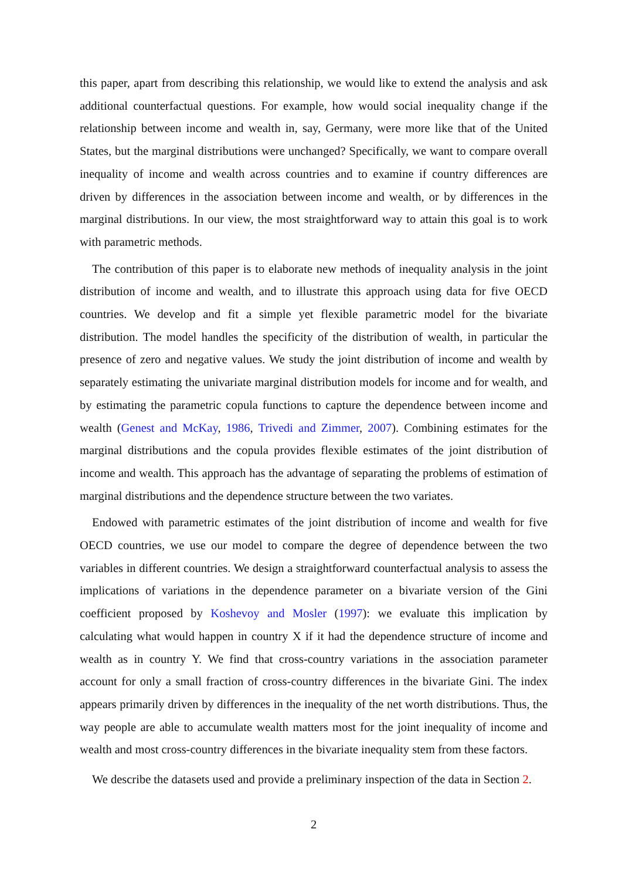this paper, apart from describing this relationship, we would like to extend the analysis and ask additional counterfactual questions. For example, how would social inequality change if the relationship between income and wealth in, say, Germany, were more like that of the United States, but the marginal distributions were unchanged? Specifically, we want to compare overall inequality of income and wealth across countries and to examine if country differences are driven by differences in the association between income and wealth, or by differences in the marginal distributions. In our view, the most straightforward way to attain this goal is to work with parametric methods.
The contribution of this paper is to elaborate new methods of inequality analysis in the joint distribution of income and wealth, and to illustrate this approach using data for five OECD countries. We develop and fit a simple yet flexible parametric model for the bivariate distribution. The model handles the specificity of the distribution of wealth, in particular the presence of zero and negative values. We study the joint distribution of income and wealth by separately estimating the univariate marginal distribution models for income and for wealth, and by estimating the parametric copula functions to capture the dependence between income and wealth (Genest and McKay, 1986, Trivedi and Zimmer, 2007). Combining estimates for the marginal distributions and the copula provides flexible estimates of the joint distribution of income and wealth. This approach has the advantage of separating the problems of estimation of marginal distributions and the dependence structure between the two variates.
Endowed with parametric estimates of the joint distribution of income and wealth for five OECD countries, we use our model to compare the degree of dependence between the two variables in different countries. We design a straightforward counterfactual analysis to assess the implications of variations in the dependence parameter on a bivariate version of the Gini coefficient proposed by Koshevoy and Mosler (1997): we evaluate this implication by calculating what would happen in country X if it had the dependence structure of income and wealth as in country Y. We find that cross-country variations in the association parameter account for only a small fraction of cross-country differences in the bivariate Gini. The index appears primarily driven by differences in the inequality of the net worth distributions. Thus, the way people are able to accumulate wealth matters most for the joint inequality of income and wealth and most cross-country differences in the bivariate inequality stem from these factors.
We describe the datasets used and provide a preliminary inspection of the data in Section 2.
2